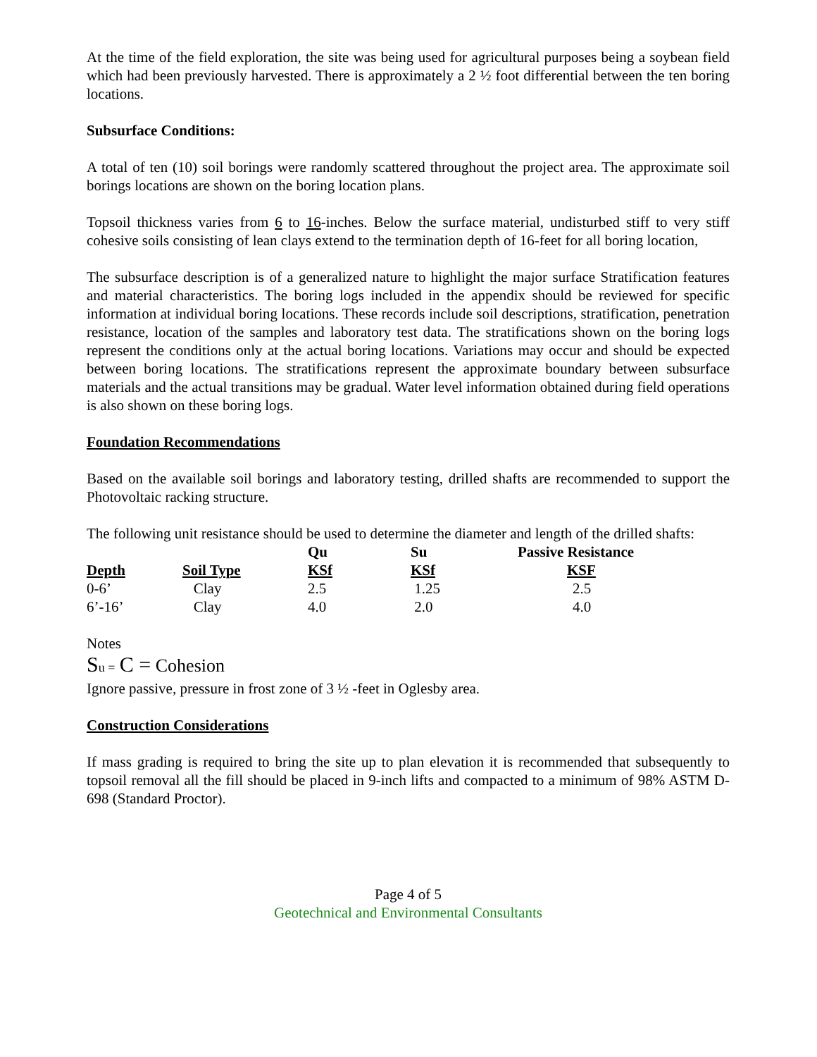At the time of the field exploration, the site was being used for agricultural purposes being a soybean field which had been previously harvested. There is approximately a 2 ½ foot differential between the ten boring locations.
Subsurface Conditions:
A total of ten (10) soil borings were randomly scattered throughout the project area. The approximate soil borings locations are shown on the boring location plans.
Topsoil thickness varies from 6 to 16-inches. Below the surface material, undisturbed stiff to very stiff cohesive soils consisting of lean clays extend to the termination depth of 16-feet for all boring location,
The subsurface description is of a generalized nature to highlight the major surface Stratification features and material characteristics. The boring logs included in the appendix should be reviewed for specific information at individual boring locations. These records include soil descriptions, stratification, penetration resistance, location of the samples and laboratory test data. The stratifications shown on the boring logs represent the conditions only at the actual boring locations. Variations may occur and should be expected between boring locations. The stratifications represent the approximate boundary between subsurface materials and the actual transitions may be gradual. Water level information obtained during field operations is also shown on these boring logs.
Foundation Recommendations
Based on the available soil borings and laboratory testing, drilled shafts are recommended to support the Photovoltaic racking structure.
The following unit resistance should be used to determine the diameter and length of the drilled shafts:
| | | Qu | Su | Passive Resistance |
| --- | --- | --- | --- | --- |
| Depth | Soil Type | KSf | KSf | KSF |
| 0-6’ | Clay | 2.5 | 1.25 | 2.5 |
| 6’-16’ | Clay | 4.0 | 2.0 | 4.0 |
Notes
Su = C = Cohesion
Ignore passive, pressure in frost zone of 3 ½ -feet in Oglesby area.
Construction Considerations
If mass grading is required to bring the site up to plan elevation it is recommended that subsequently to topsoil removal all the fill should be placed in 9-inch lifts and compacted to a minimum of 98% ASTM D-698 (Standard Proctor).
Page 4 of 5
Geotechnical and Environmental Consultants